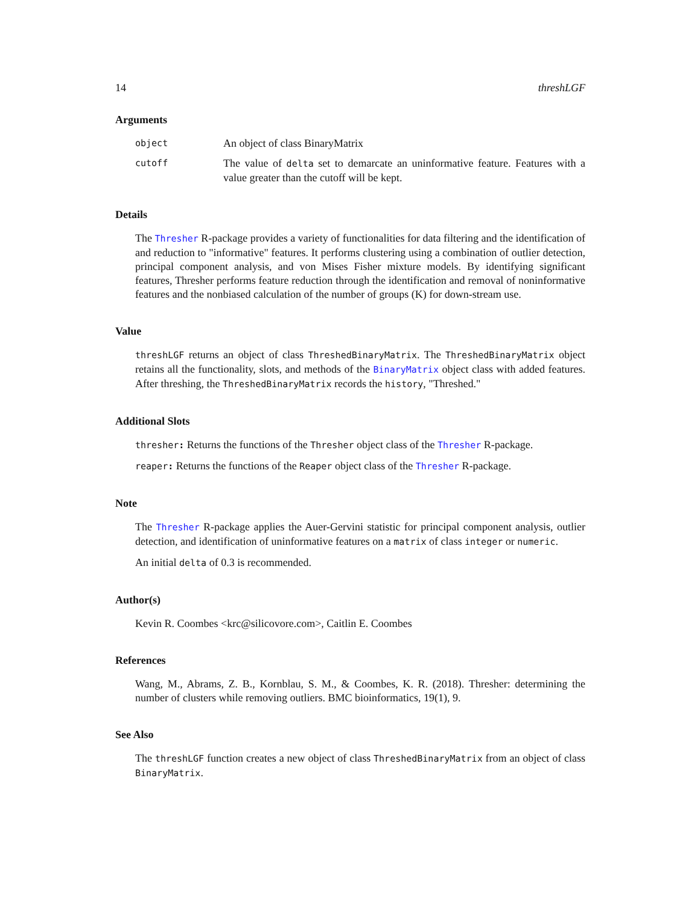14 threshLGF
Arguments
object An object of class BinaryMatrix
cutoff The value of delta set to demarcate an uninformative feature. Features with a value greater than the cutoff will be kept.
Details
The Thresher R-package provides a variety of functionalities for data filtering and the identification of and reduction to "informative" features. It performs clustering using a combination of outlier detection, principal component analysis, and von Mises Fisher mixture models. By identifying significant features, Thresher performs feature reduction through the identification and removal of noninformative features and the nonbiased calculation of the number of groups (K) for down-stream use.
Value
threshLGF returns an object of class ThreshedBinaryMatrix. The ThreshedBinaryMatrix object retains all the functionality, slots, and methods of the BinaryMatrix object class with added features. After threshing, the ThreshedBinaryMatrix records the history, "Threshed."
Additional Slots
thresher: Returns the functions of the Thresher object class of the Thresher R-package.
reaper: Returns the functions of the Reaper object class of the Thresher R-package.
Note
The Thresher R-package applies the Auer-Gervini statistic for principal component analysis, outlier detection, and identification of uninformative features on a matrix of class integer or numeric.
An initial delta of 0.3 is recommended.
Author(s)
Kevin R. Coombes <krc@silicovore.com>, Caitlin E. Coombes
References
Wang, M., Abrams, Z. B., Kornblau, S. M., & Coombes, K. R. (2018). Thresher: determining the number of clusters while removing outliers. BMC bioinformatics, 19(1), 9.
See Also
The threshLGF function creates a new object of class ThreshedBinaryMatrix from an object of class BinaryMatrix.